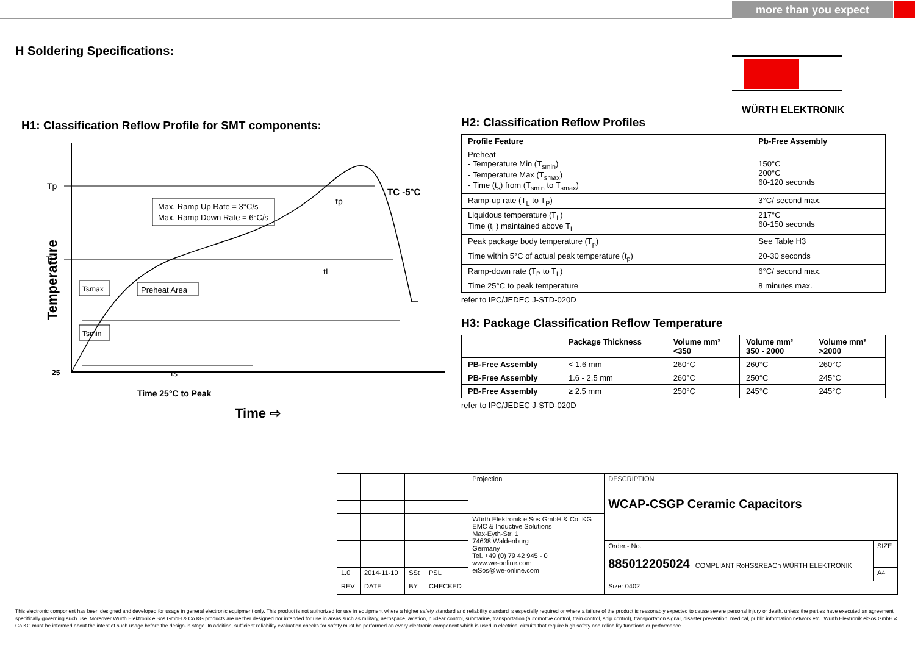more than you expect
H Soldering Specifications: WÜRTH ELEKTRONIK
H1: Classification Reflow Profile for SMT components:
Tp
TL
Temperature
25
Max. Ramp Up Rate = 3°C/s
Max. Ramp Down Rate = 6°C/s
TC -5°C
tp
tL
Tsmax
Preheat Area
Tsmin
ts
Time 25°C to Peak
Time ⇨
H2: Classification Reflow Profiles
| Profile Feature | Pb-Free Assembly |
| --- | --- |
| Preheat - Temperature Min (T<sub>smin</sub>) - Temperature Max (T<sub>smax</sub>) - Time (t<sub>s</sub>) from (T<sub>smin</sub> to T<sub>smax</sub>) | 150°C 200°C 60-120 seconds |
| Ramp-up rate (T<sub>L</sub> to T<sub>P</sub>) | 3°C/ second max. |
| Liquidous temperature (T<sub>L</sub>) Time (t<sub>L</sub>) maintained above T<sub>L</sub> | 217°C 60-150 seconds |
| Peak package body temperature (T<sub>p</sub>) | See Table H3 |
| Time within 5°C of actual peak temperature (t<sub>p</sub>) | 20-30 seconds |
| Ramp-down rate (T<sub>P</sub> to T<sub>L</sub>) | 6°C/ second max. |
| Time 25°C to peak temperature | 8 minutes max. |
refer to IPC/JEDEC J-STD-020D
H3: Package Classification Reflow Temperature
| | Package Thickness | Volume mm³ <350 | Volume mm³ 350 - 2000 | Volume mm³ >2000 |
| --- | --- | --- | --- | --- |
| PB-Free Assembly | < 1.6 mm | 260°C | 260°C | 260°C |
| PB-Free Assembly | 1.6 - 2.5 mm | 260°C | 250°C | 245°C |
| PB-Free Assembly | ≥ 2.5 mm | 250°C | 245°C | 245°C |
refer to IPC/JEDEC J-STD-020D
| | | | | Projection | DESCRIPTION WCAP-CSGP Ceramic Capacitors | |
| | | | | Würth Elektronik eiSos GmbH & Co. KG EMC & Inductive Solutions Max-Eyth-Str. 1 74638 Waldenburg Germany Tel. +49 (0) 79 42 945 - 0 www.we-online.com eiSos@we-online.com | | |
| | | | | | Order.- No. 885012205024 COMPLIANT RoHS&REACh WÜRTH ELEKTRONIK | SIZE |
| 1.0 | 2014-11-10 | SSt | PSL | | | A4 |
| REV | DATE | BY | CHECKED | | Size: 0402 | |
This electronic component has been designed and developed for usage in general electronic equipment only. This product is not authorized for use in equipment where a higher safety standard and reliability standard is especially required or where a failure of the product is reasonably expected to cause severe personal injury or death, unless the parties have executed an agreement specifically governing such use. Moreover Würth Elektronik eiSos GmbH & Co KG products are neither designed nor intended for use in areas such as military, aerospace, aviation, nuclear control, submarine, transportation (automotive control, train control, ship control), transportation signal, disaster prevention, medical, public information network etc.. Würth Elektronik eiSos GmbH & Co KG must be informed about the intent of such usage before the design-in stage. In addition, sufficient reliability evaluation checks for safety must be performed on every electronic component which is used in electrical circuits that require high safety and reliability functions or performance.